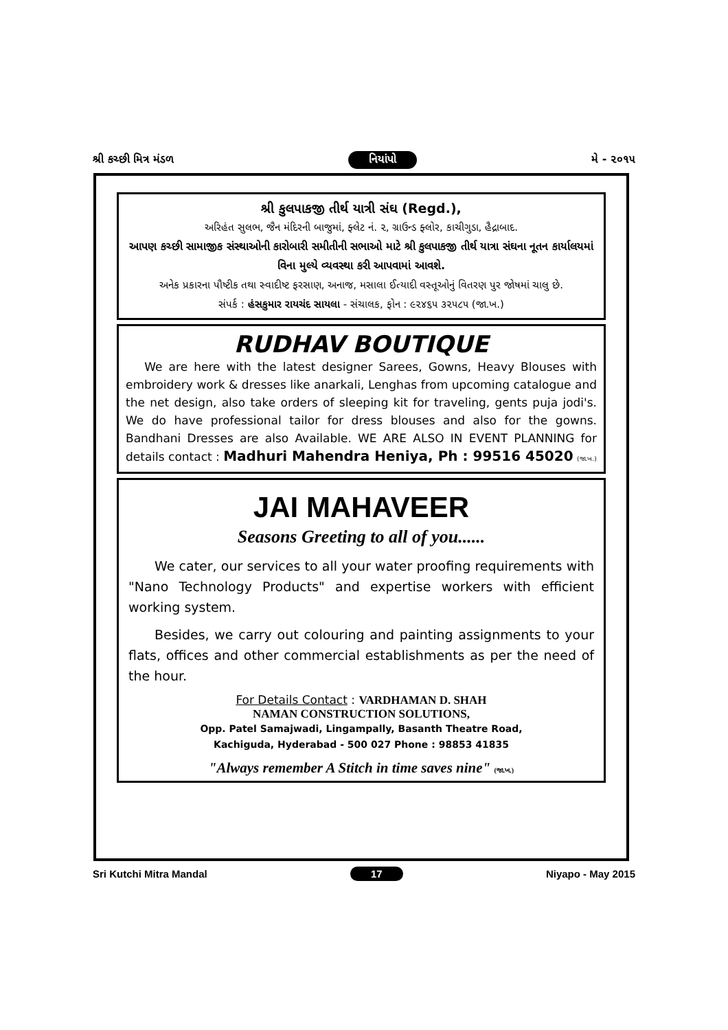શ્રી કચ્છી મિત્ર મંડળ નિયાંપો મે - ૨૦૧૫
શ્રી કુલપાકજી તીર્થ યાત્રી સંઘ (Regd.),
અરિહંત સુલભ, જૈન મંદિરની બાજુમાં, ફ્લેટ નં. ૨, ગ્રાઉન્ડ ફ્લોર, કાચીગુડા, હૈદ્રાબાદ.
આપણ કચ્છી સામાજીક સંસ્થાઓની કારોબારી સમીતીની સભાઓ માટે શ્રી કુલપાકજી તીર્થ યાત્રા સંઘના નૂતન કાર્યાલયમાં વિના મુલ્યે વ્યવસ્થા કરી આપવામાં આવશે.
અનેક પ્રકારના પૌષ્ટીક તથા સ્વાદીષ્ટ ફરસાણ, અનાજ, મસાલા ઈત્યાદી વસ્તૂઓનું વિતરણ પુર જોષમાં ચાલુ છે.
સંપર્ક : હંસકુમાર રાયચંદ સાયલા - સંચાલક, ફોન : ૯૨૪૬૫ ૩૨૫૮૫ (જા.ખ.)
RUDHAV BOUTIQUE
We are here with the latest designer Sarees, Gowns, Heavy Blouses with embroidery work & dresses like anarkali, Lenghas from upcoming catalogue and the net design, also take orders of sleeping kit for traveling, gents puja jodi's. We do have professional tailor for dress blouses and also for the gowns. Bandhani Dresses are also Available. WE ARE ALSO IN EVENT PLANNING for details contact : Madhuri Mahendra Heniya, Ph : 99516 45020 (જા.ખ.)
JAI MAHAVEER
Seasons Greeting to all of you......
We cater, our services to all your water proofing requirements with "Nano Technology Products" and expertise workers with efficient working system.
Besides, we carry out colouring and painting assignments to your flats, offices and other commercial establishments as per the need of the hour.
For Details Contact : VARDHAMAN D. SHAH
NAMAN CONSTRUCTION SOLUTIONS,
Opp. Patel Samajwadi, Lingampally, Basanth Theatre Road,
Kachiguda, Hyderabad - 500 027 Phone : 98853 41835
"Always remember A Stitch in time saves nine" (જા.ખ.)
Sri Kutchi Mitra Mandal 17 Niyapo - May 2015